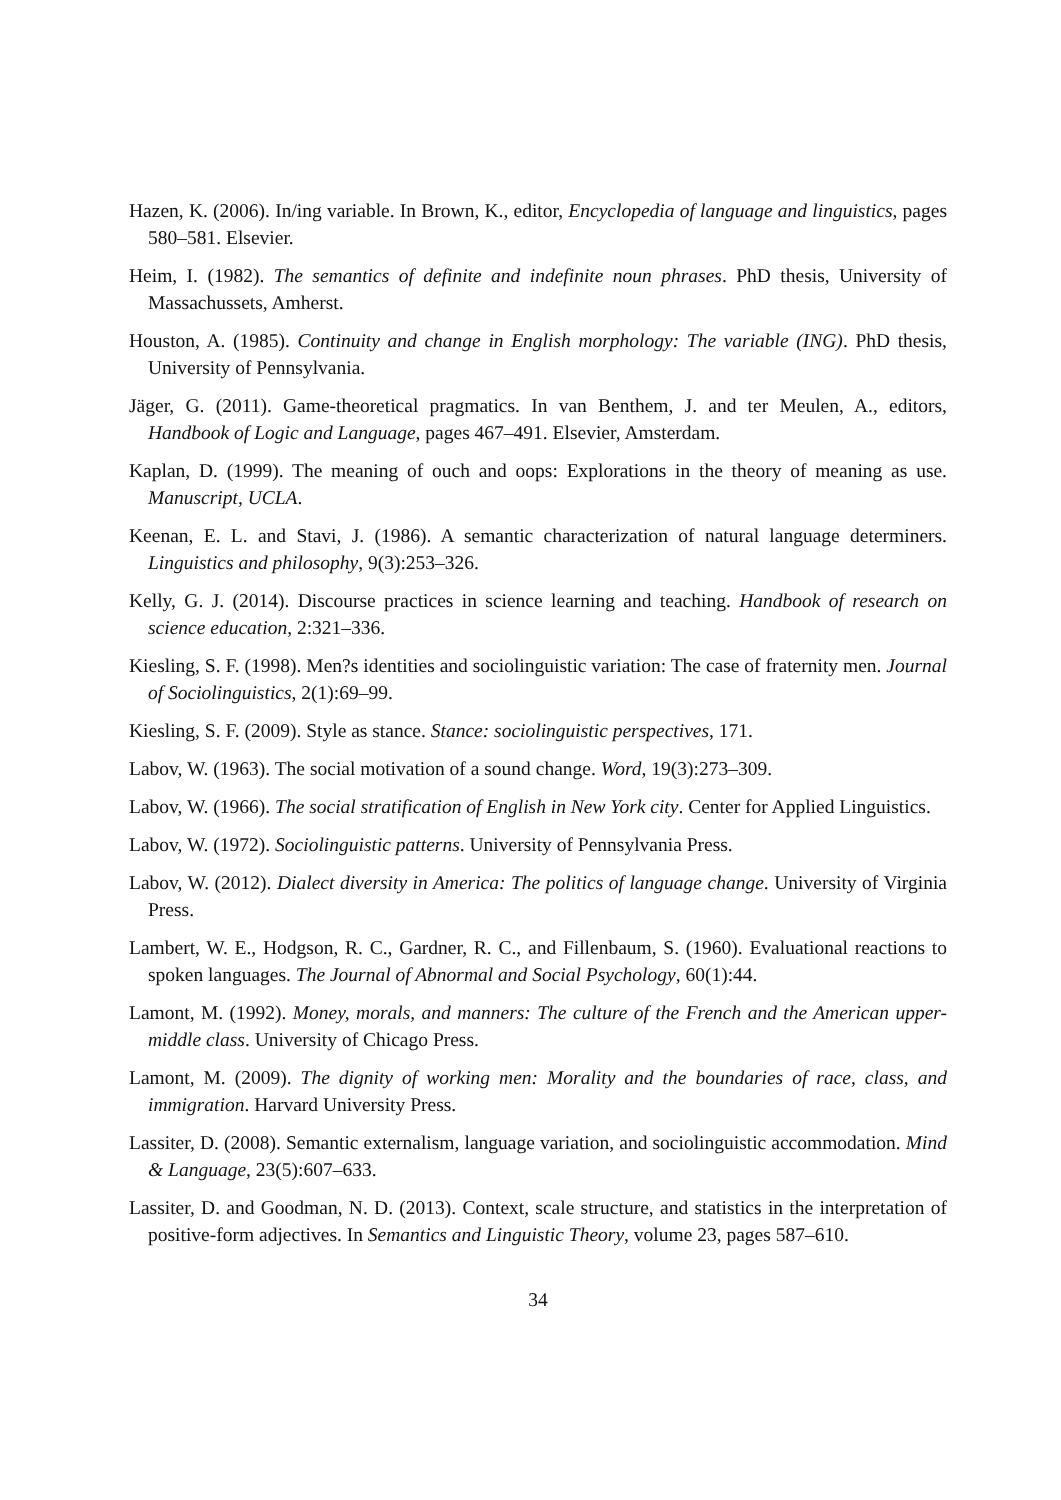Hazen, K. (2006). In/ing variable. In Brown, K., editor, Encyclopedia of language and linguistics, pages 580–581. Elsevier.
Heim, I. (1982). The semantics of definite and indefinite noun phrases. PhD thesis, University of Massachussets, Amherst.
Houston, A. (1985). Continuity and change in English morphology: The variable (ING). PhD thesis, University of Pennsylvania.
Jäger, G. (2011). Game-theoretical pragmatics. In van Benthem, J. and ter Meulen, A., editors, Handbook of Logic and Language, pages 467–491. Elsevier, Amsterdam.
Kaplan, D. (1999). The meaning of ouch and oops: Explorations in the theory of meaning as use. Manuscript, UCLA.
Keenan, E. L. and Stavi, J. (1986). A semantic characterization of natural language determiners. Linguistics and philosophy, 9(3):253–326.
Kelly, G. J. (2014). Discourse practices in science learning and teaching. Handbook of research on science education, 2:321–336.
Kiesling, S. F. (1998). Men?s identities and sociolinguistic variation: The case of fraternity men. Journal of Sociolinguistics, 2(1):69–99.
Kiesling, S. F. (2009). Style as stance. Stance: sociolinguistic perspectives, 171.
Labov, W. (1963). The social motivation of a sound change. Word, 19(3):273–309.
Labov, W. (1966). The social stratification of English in New York city. Center for Applied Linguistics.
Labov, W. (1972). Sociolinguistic patterns. University of Pennsylvania Press.
Labov, W. (2012). Dialect diversity in America: The politics of language change. University of Virginia Press.
Lambert, W. E., Hodgson, R. C., Gardner, R. C., and Fillenbaum, S. (1960). Evaluational reactions to spoken languages. The Journal of Abnormal and Social Psychology, 60(1):44.
Lamont, M. (1992). Money, morals, and manners: The culture of the French and the American upper-middle class. University of Chicago Press.
Lamont, M. (2009). The dignity of working men: Morality and the boundaries of race, class, and immigration. Harvard University Press.
Lassiter, D. (2008). Semantic externalism, language variation, and sociolinguistic accommodation. Mind & Language, 23(5):607–633.
Lassiter, D. and Goodman, N. D. (2013). Context, scale structure, and statistics in the interpretation of positive-form adjectives. In Semantics and Linguistic Theory, volume 23, pages 587–610.
34